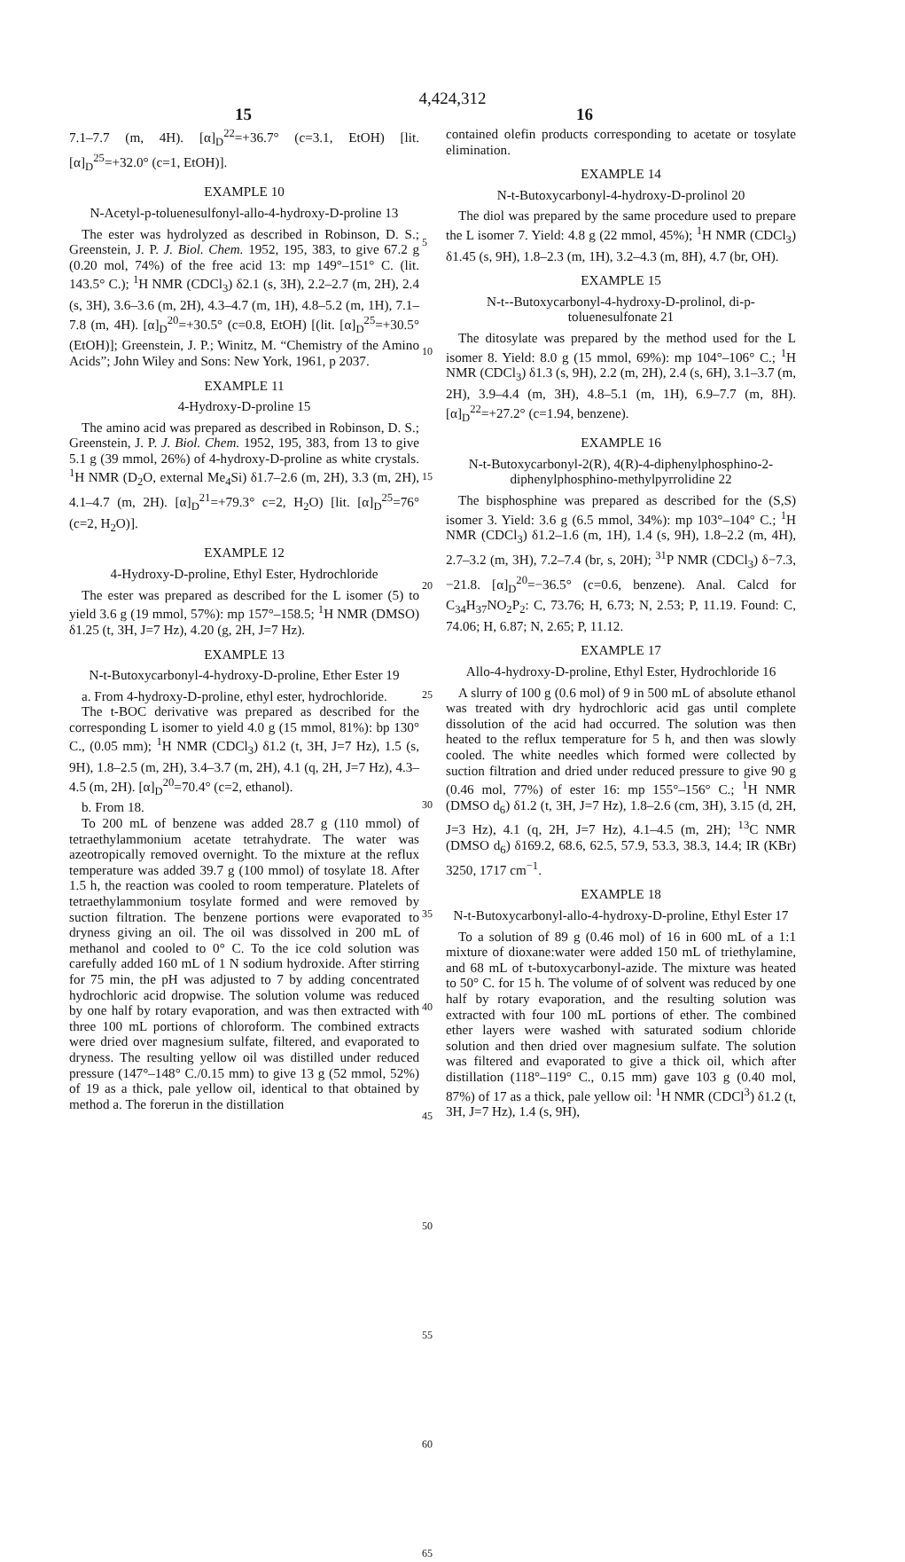4,424,312
15 16
7.1–7.7 (m, 4H). [α]<sub>D</sub><sup>22</sup>=+36.7° (c=3.1, EtOH) [lit. [α]<sub>D</sub><sup>25</sup>=+32.0° (c=1, EtOH)].
EXAMPLE 10
N-Acetyl-p-toluenesulfonyl-allo-4-hydroxy-D-proline 13
The ester was hydrolyzed as described in Robinson, D. S.; Greenstein, J. P. J. Biol. Chem. 1952, 195, 383, to give 67.2 g (0.20 mol, 74%) of the free acid 13: mp 149°–151° C. (lit. 143.5° C.); <sup>1</sup>H NMR (CDCl<sub>3</sub>) δ2.1 (s, 3H), 2.2–2.7 (m, 2H), 2.4 (s, 3H), 3.6–3.6 (m, 2H), 4.3–4.7 (m, 1H), 4.8–5.2 (m, 1H), 7.1–7.8 (m, 4H). [α]<sub>D</sub><sup>20</sup>=+30.5° (c=0.8, EtOH) [(lit. [α]<sub>D</sub><sup>25</sup>=+30.5° (EtOH)]; Greenstein, J. P.; Winitz, M. “Chemistry of the Amino Acids”; John Wiley and Sons: New York, 1961, p 2037.
EXAMPLE 11
4-Hydroxy-D-proline 15
The amino acid was prepared as described in Robinson, D. S.; Greenstein, J. P. J. Biol. Chem. 1952, 195, 383, from 13 to give 5.1 g (39 mmol, 26%) of 4-hydroxy-D-proline as white crystals. <sup>1</sup>H NMR (D<sub>2</sub>O, external Me<sub>4</sub>Si) δ1.7–2.6 (m, 2H), 3.3 (m, 2H), 4.1–4.7 (m, 2H). [α]<sub>D</sub><sup>21</sup>=+79.3° c=2, H<sub>2</sub>O) [lit. [α]<sub>D</sub><sup>25</sup>=76° (c=2, H<sub>2</sub>O)].
EXAMPLE 12
4-Hydroxy-D-proline, Ethyl Ester, Hydrochloride
The ester was prepared as described for the L isomer (5) to yield 3.6 g (19 mmol, 57%): mp 157°–158.5; <sup>1</sup>H NMR (DMSO) δ1.25 (t, 3H, J=7 Hz), 4.20 (g, 2H, J=7 Hz).
EXAMPLE 13
N-t-Butoxycarbonyl-4-hydroxy-D-proline, Ether Ester 19
a. From 4-hydroxy-D-proline, ethyl ester, hydrochloride.
The t-BOC derivative was prepared as described for the corresponding L isomer to yield 4.0 g (15 mmol, 81%): bp 130° C., (0.05 mm); <sup>1</sup>H NMR (CDCl<sub>3</sub>) δ1.2 (t, 3H, J=7 Hz), 1.5 (s, 9H), 1.8–2.5 (m, 2H), 3.4–3.7 (m, 2H), 4.1 (q, 2H, J=7 Hz), 4.3–4.5 (m, 2H). [α]<sub>D</sub><sup>20</sup>=70.4° (c=2, ethanol).
b. From 18.
To 200 mL of benzene was added 28.7 g (110 mmol) of tetraethylammonium acetate tetrahydrate. The water was azeotropically removed overnight. To the mixture at the reflux temperature was added 39.7 g (100 mmol) of tosylate 18. After 1.5 h, the reaction was cooled to room temperature. Platelets of tetraethylammonium tosylate formed and were removed by suction filtration. The benzene portions were evaporated to dryness giving an oil. The oil was dissolved in 200 mL of methanol and cooled to 0° C. To the ice cold solution was carefully added 160 mL of 1 N sodium hydroxide. After stirring for 75 min, the pH was adjusted to 7 by adding concentrated hydrochloric acid dropwise. The solution volume was reduced by one half by rotary evaporation, and was then extracted with three 100 mL portions of chloroform. The combined extracts were dried over magnesium sulfate, filtered, and evaporated to dryness. The resulting yellow oil was distilled under reduced pressure (147°–148° C./0.15 mm) to give 13 g (52 mmol, 52%) of 19 as a thick, pale yellow oil, identical to that obtained by method a. The forerun in the distillation
5
10
15
20
25
30
35
40
45
50
55
60
65
contained olefin products corresponding to acetate or tosylate elimination.
EXAMPLE 14
N-t-Butoxycarbonyl-4-hydroxy-D-prolinol 20
The diol was prepared by the same procedure used to prepare the L isomer 7. Yield: 4.8 g (22 mmol, 45%); <sup>1</sup>H NMR (CDCl<sub>3</sub>) δ1.45 (s, 9H), 1.8–2.3 (m, 1H), 3.2–4.3 (m, 8H), 4.7 (br, OH).
EXAMPLE 15
N-t--Butoxycarbonyl-4-hydroxy-D-prolinol, di-p-toluenesulfonate 21
The ditosylate was prepared by the method used for the L isomer 8. Yield: 8.0 g (15 mmol, 69%): mp 104°–106° C.; <sup>1</sup>H NMR (CDCl<sub>3</sub>) δ1.3 (s, 9H), 2.2 (m, 2H), 2.4 (s, 6H), 3.1–3.7 (m, 2H), 3.9–4.4 (m, 3H), 4.8–5.1 (m, 1H), 6.9–7.7 (m, 8H). [α]<sub>D</sub><sup>22</sup>=+27.2° (c=1.94, benzene).
EXAMPLE 16
N-t-Butoxycarbonyl-2(R), 4(R)-4-diphenylphosphino-2-diphenylphosphino-methylpyrrolidine 22
The bisphosphine was prepared as described for the (S,S) isomer 3. Yield: 3.6 g (6.5 mmol, 34%): mp 103°–104° C.; <sup>1</sup>H NMR (CDCl<sub>3</sub>) δ1.2–1.6 (m, 1H), 1.4 (s, 9H), 1.8–2.2 (m, 4H), 2.7–3.2 (m, 3H), 7.2–7.4 (br, s, 20H); <sup>31</sup>P NMR (CDCl<sub>3</sub>) δ−7.3, −21.8. [α]<sub>D</sub><sup>20</sup>=−36.5° (c=0.6, benzene). Anal. Calcd for C<sub>34</sub>H<sub>37</sub>NO<sub>2</sub>P<sub>2</sub>: C, 73.76; H, 6.73; N, 2.53; P, 11.19. Found: C, 74.06; H, 6.87; N, 2.65; P, 11.12.
EXAMPLE 17
Allo-4-hydroxy-D-proline, Ethyl Ester, Hydrochloride 16
A slurry of 100 g (0.6 mol) of 9 in 500 mL of absolute ethanol was treated with dry hydrochloric acid gas until complete dissolution of the acid had occurred. The solution was then heated to the reflux temperature for 5 h, and then was slowly cooled. The white needles which formed were collected by suction filtration and dried under reduced pressure to give 90 g (0.46 mol, 77%) of ester 16: mp 155°–156° C.; <sup>1</sup>H NMR (DMSO d<sub>6</sub>) δ1.2 (t, 3H, J=7 Hz), 1.8–2.6 (cm, 3H), 3.15 (d, 2H, J=3 Hz), 4.1 (q, 2H, J=7 Hz), 4.1–4.5 (m, 2H); <sup>13</sup>C NMR (DMSO d<sub>6</sub>) δ169.2, 68.6, 62.5, 57.9, 53.3, 38.3, 14.4; IR (KBr) 3250, 1717 cm<sup>−1</sup>.
EXAMPLE 18
N-t-Butoxycarbonyl-allo-4-hydroxy-D-proline, Ethyl Ester 17
To a solution of 89 g (0.46 mol) of 16 in 600 mL of a 1:1 mixture of dioxane:water were added 150 mL of triethylamine, and 68 mL of t-butoxycarbonyl-azide. The mixture was heated to 50° C. for 15 h. The volume of of solvent was reduced by one half by rotary evaporation, and the resulting solution was extracted with four 100 mL portions of ether. The combined ether layers were washed with saturated sodium chloride solution and then dried over magnesium sulfate. The solution was filtered and evaporated to give a thick oil, which after distillation (118°–119° C., 0.15 mm) gave 103 g (0.40 mol, 87%) of 17 as a thick, pale yellow oil: <sup>1</sup>H NMR (CDCl<sup>3</sup>) δ1.2 (t, 3H, J=7 Hz), 1.4 (s, 9H),